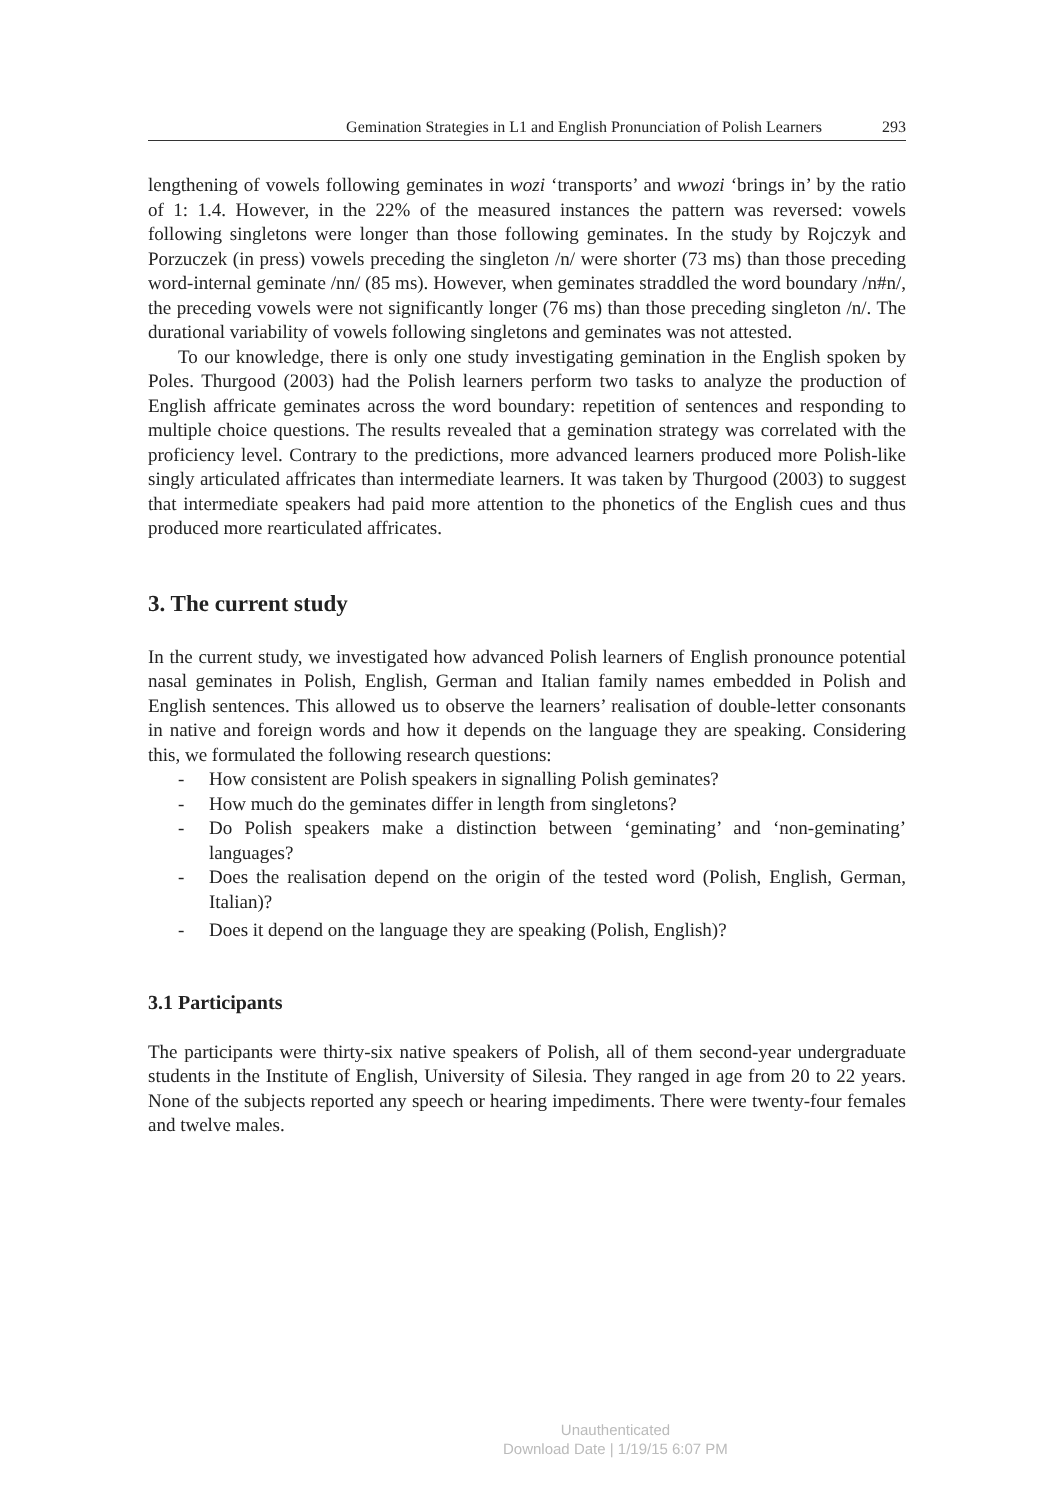Gemination Strategies in L1 and English Pronunciation of Polish Learners 293
lengthening of vowels following geminates in wozi ‘transports’ and wwozi ‘brings in’ by the ratio of 1: 1.4. However, in the 22% of the measured instances the pattern was reversed: vowels following singletons were longer than those following geminates. In the study by Rojczyk and Porzuczek (in press) vowels preceding the singleton /n/ were shorter (73 ms) than those preceding word-internal geminate /nn/ (85 ms). However, when geminates straddled the word boundary /n#n/, the preceding vowels were not significantly longer (76 ms) than those preceding singleton /n/. The durational variability of vowels following singletons and geminates was not attested.
To our knowledge, there is only one study investigating gemination in the English spoken by Poles. Thurgood (2003) had the Polish learners perform two tasks to analyze the production of English affricate geminates across the word boundary: repetition of sentences and responding to multiple choice questions. The results revealed that a gemination strategy was correlated with the proficiency level. Contrary to the predictions, more advanced learners produced more Polish-like singly articulated affricates than intermediate learners. It was taken by Thurgood (2003) to suggest that intermediate speakers had paid more attention to the phonetics of the English cues and thus produced more rearticulated affricates.
3. The current study
In the current study, we investigated how advanced Polish learners of English pronounce potential nasal geminates in Polish, English, German and Italian family names embedded in Polish and English sentences. This allowed us to observe the learners’ realisation of double-letter consonants in native and foreign words and how it depends on the language they are speaking. Considering this, we formulated the following research questions:
- How consistent are Polish speakers in signalling Polish geminates?
- How much do the geminates differ in length from singletons?
- Do Polish speakers make a distinction between ‘geminating’ and ‘non-geminating’ languages?
- Does the realisation depend on the origin of the tested word (Polish, English, German, Italian)?
- Does it depend on the language they are speaking (Polish, English)?
3.1 Participants
The participants were thirty-six native speakers of Polish, all of them second-year undergraduate students in the Institute of English, University of Silesia. They ranged in age from 20 to 22 years. None of the subjects reported any speech or hearing impediments. There were twenty-four females and twelve males.
Unauthenticated
Download Date | 1/19/15 6:07 PM